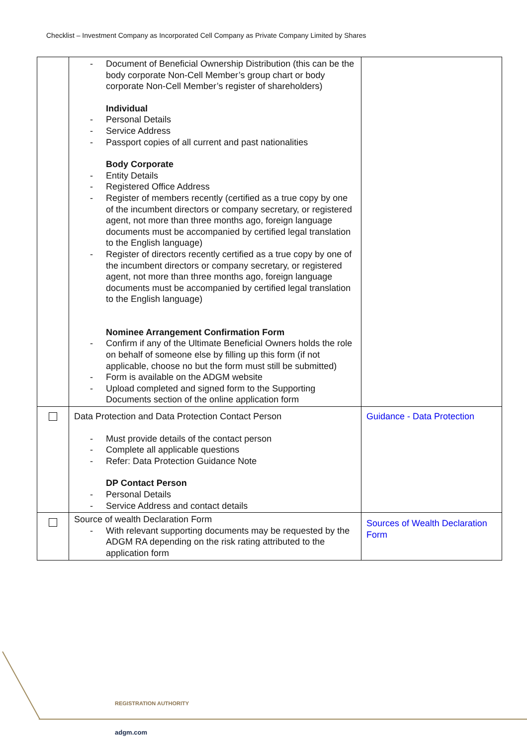Checklist – Investment Company as Incorporated Cell Company as Private Company Limited by Shares
| | - Document of Beneficial Ownership Distribution (this can be the body corporate Non-Cell Member’s group chart or body corporate Non-Cell Member’s register of shareholders) Individual - Personal Details - Service Address - Passport copies of all current and past nationalities Body Corporate - Entity Details - Registered Office Address - Register of members recently (certified as a true copy by one of the incumbent directors or company secretary, or registered agent, not more than three months ago, foreign language documents must be accompanied by certified legal translation to the English language) - Register of directors recently certified as a true copy by one of the incumbent directors or company secretary, or registered agent, not more than three months ago, foreign language documents must be accompanied by certified legal translation to the English language) Nominee Arrangement Confirmation Form - Confirm if any of the Ultimate Beneficial Owners holds the role on behalf of someone else by filling up this form (if not applicable, choose no but the form must still be submitted) - Form is available on the ADGM website - Upload completed and signed form to the Supporting Documents section of the online application form | |
| | Data Protection and Data Protection Contact Person - Must provide details of the contact person - Complete all applicable questions - Refer: Data Protection Guidance Note DP Contact Person - Personal Details - Service Address and contact details | Guidance - Data Protection |
| | Source of wealth Declaration Form - With relevant supporting documents may be requested by the ADGM RA depending on the risk rating attributed to the application form | Sources of Wealth Declaration Form |
REGISTRATION AUTHORITY
adgm.com